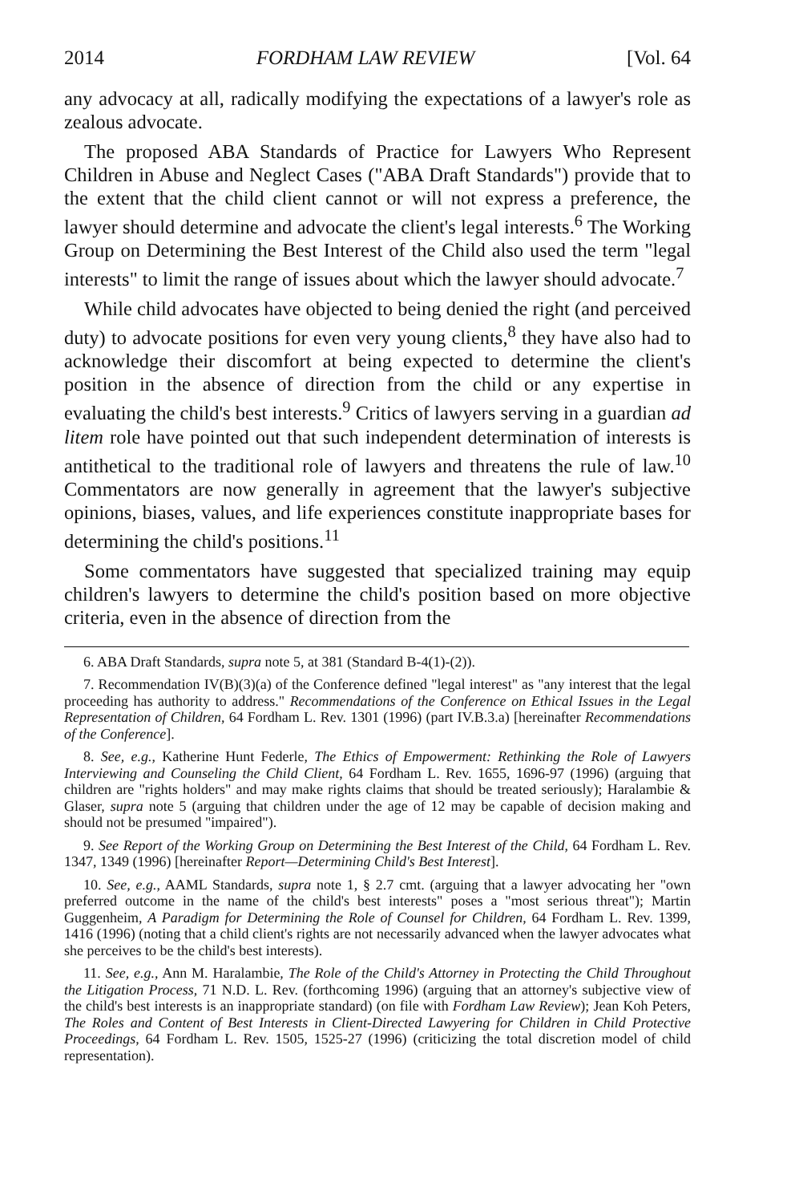2014 FORDHAM LAW REVIEW [Vol. 64
any advocacy at all, radically modifying the expectations of a lawyer's role as zealous advocate.
The proposed ABA Standards of Practice for Lawyers Who Represent Children in Abuse and Neglect Cases ("ABA Draft Standards") provide that to the extent that the child client cannot or will not express a preference, the lawyer should determine and advocate the client's legal interests.<sup>6</sup> The Working Group on Determining the Best Interest of the Child also used the term "legal interests" to limit the range of issues about which the lawyer should advocate.<sup>7</sup>
While child advocates have objected to being denied the right (and perceived duty) to advocate positions for even very young clients,<sup>8</sup> they have also had to acknowledge their discomfort at being expected to determine the client's position in the absence of direction from the child or any expertise in evaluating the child's best interests.<sup>9</sup> Critics of lawyers serving in a guardian ad litem role have pointed out that such independent determination of interests is antithetical to the traditional role of lawyers and threatens the rule of law.<sup>10</sup> Commentators are now generally in agreement that the lawyer's subjective opinions, biases, values, and life experiences constitute inappropriate bases for determining the child's positions.<sup>11</sup>
Some commentators have suggested that specialized training may equip children's lawyers to determine the child's position based on more objective criteria, even in the absence of direction from the
6. ABA Draft Standards, supra note 5, at 381 (Standard B-4(1)-(2)).
7. Recommendation IV(B)(3)(a) of the Conference defined "legal interest" as "any interest that the legal proceeding has authority to address." Recommendations of the Conference on Ethical Issues in the Legal Representation of Children, 64 Fordham L. Rev. 1301 (1996) (part IV.B.3.a) [hereinafter Recommendations of the Conference].
8. See, e.g., Katherine Hunt Federle, The Ethics of Empowerment: Rethinking the Role of Lawyers Interviewing and Counseling the Child Client, 64 Fordham L. Rev. 1655, 1696-97 (1996) (arguing that children are "rights holders" and may make rights claims that should be treated seriously); Haralambie & Glaser, supra note 5 (arguing that children under the age of 12 may be capable of decision making and should not be presumed "impaired").
9. See Report of the Working Group on Determining the Best Interest of the Child, 64 Fordham L. Rev. 1347, 1349 (1996) [hereinafter Report—Determining Child's Best Interest].
10. See, e.g., AAML Standards, supra note 1, § 2.7 cmt. (arguing that a lawyer advocating her "own preferred outcome in the name of the child's best interests" poses a "most serious threat"); Martin Guggenheim, A Paradigm for Determining the Role of Counsel for Children, 64 Fordham L. Rev. 1399, 1416 (1996) (noting that a child client's rights are not necessarily advanced when the lawyer advocates what she perceives to be the child's best interests).
11. See, e.g., Ann M. Haralambie, The Role of the Child's Attorney in Protecting the Child Throughout the Litigation Process, 71 N.D. L. Rev. (forthcoming 1996) (arguing that an attorney's subjective view of the child's best interests is an inappropriate standard) (on file with Fordham Law Review); Jean Koh Peters, The Roles and Content of Best Interests in Client-Directed Lawyering for Children in Child Protective Proceedings, 64 Fordham L. Rev. 1505, 1525-27 (1996) (criticizing the total discretion model of child representation).